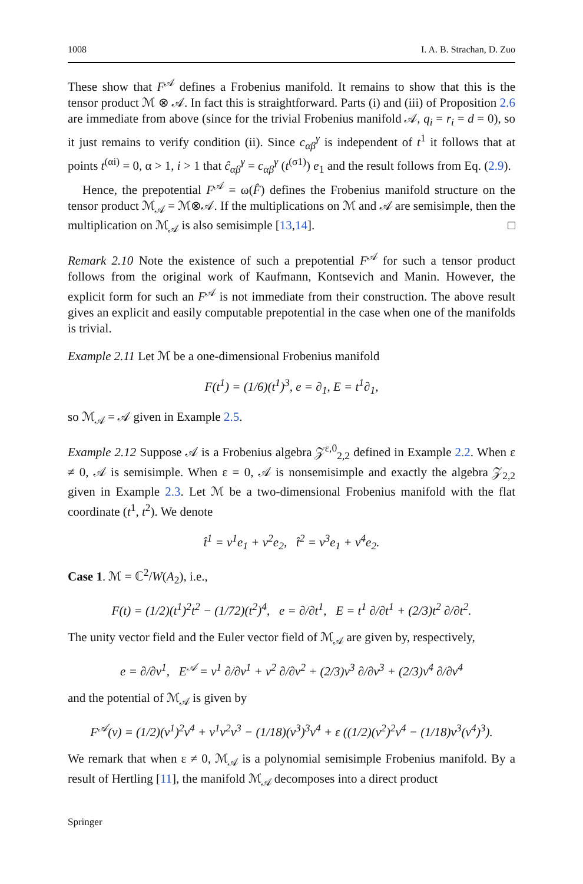1008 I. A. B. Strachan, D. Zuo
These show that F<sup>𝒜</sup> defines a Frobenius manifold. It remains to show that this is the tensor product ℳ ⊗ 𝒜. In fact this is straightforward. Parts (i) and (iii) of Proposition 2.6 are immediate from above (since for the trivial Frobenius manifold 𝒜, q<sub>i</sub> = r<sub>i</sub> = d = 0), so it just remains to verify condition (ii). Since c<sub>αβ</sub><sup>γ</sup> is independent of t<sup>1</sup> it follows that at points t<sup>(αi)</sup> = 0, α > 1, i > 1 that ĉ<sub>αβ</sub><sup>γ</sup> = c<sub>αβ</sub><sup>γ</sup> (t<sup>(σ1)</sup>) e<sub>1</sub> and the result follows from Eq. (2.9).
Hence, the prepotential F<sup>𝒜</sup> = ω(F̂) defines the Frobenius manifold structure on the tensor product ℳ<sub>𝒜</sub> = ℳ⊗𝒜. If the multiplications on ℳ and 𝒜 are semisimple, then the multiplication on ℳ<sub>𝒜</sub> is also semisimple [13,14]. □
Remark 2.10 Note the existence of such a prepotential F<sup>𝒜</sup> for such a tensor product follows from the original work of Kaufmann, Kontsevich and Manin. However, the explicit form for such an F<sup>𝒜</sup> is not immediate from their construction. The above result gives an explicit and easily computable prepotential in the case when one of the manifolds is trivial.
Example 2.11 Let ℳ be a one-dimensional Frobenius manifold
F(t<sup>1</sup>) = (1/6)(t<sup>1</sup>)<sup>3</sup>, e = ∂<sub>1</sub>, E = t<sup>1</sup>∂<sub>1</sub>,
so ℳ<sub>𝒜</sub> = 𝒜 given in Example 2.5.
Example 2.12 Suppose 𝒜 is a Frobenius algebra 𝒵<sup>ε,0</sup><sub>2,2</sub> defined in Example 2.2. When ε ≠ 0, 𝒜 is semisimple. When ε = 0, 𝒜 is nonsemisimple and exactly the algebra 𝒵<sub>2,2</sub> given in Example 2.3. Let ℳ be a two-dimensional Frobenius manifold with the flat coordinate (t<sup>1</sup>, t<sup>2</sup>). We denote
t̂<sup>1</sup> = v<sup>1</sup>e<sub>1</sub> + v<sup>2</sup>e<sub>2</sub>, t̂<sup>2</sup> = v<sup>3</sup>e<sub>1</sub> + v<sup>4</sup>e<sub>2</sub>.
Case 1. ℳ = ℂ<sup>2</sup>/W(A<sub>2</sub>), i.e.,
F(t) = (1/2)(t<sup>1</sup>)<sup>2</sup>t<sup>2</sup> − (1/72)(t<sup>2</sup>)<sup>4</sup>, e = ∂/∂t<sup>1</sup>, E = t<sup>1</sup> ∂/∂t<sup>1</sup> + (2/3)t<sup>2</sup> ∂/∂t<sup>2</sup>.
The unity vector field and the Euler vector field of ℳ<sub>𝒜</sub> are given by, respectively,
e = ∂/∂v<sup>1</sup>, E<sup>𝒜</sup> = v<sup>1</sup> ∂/∂v<sup>1</sup> + v<sup>2</sup> ∂/∂v<sup>2</sup> + (2/3)v<sup>3</sup> ∂/∂v<sup>3</sup> + (2/3)v<sup>4</sup> ∂/∂v<sup>4</sup>
and the potential of ℳ<sub>𝒜</sub> is given by
F<sup>𝒜</sup>(v) = (1/2)(v<sup>1</sup>)<sup>2</sup>v<sup>4</sup> + v<sup>1</sup>v<sup>2</sup>v<sup>3</sup> − (1/18)(v<sup>3</sup>)<sup>3</sup>v<sup>4</sup> + ε ((1/2)(v<sup>2</sup>)<sup>2</sup>v<sup>4</sup> − (1/18)v<sup>3</sup>(v<sup>4</sup>)<sup>3</sup>).
We remark that when ε ≠ 0, ℳ<sub>𝒜</sub> is a polynomial semisimple Frobenius manifold. By a result of Hertling [11], the manifold ℳ<sub>𝒜</sub> decomposes into a direct product
Springer